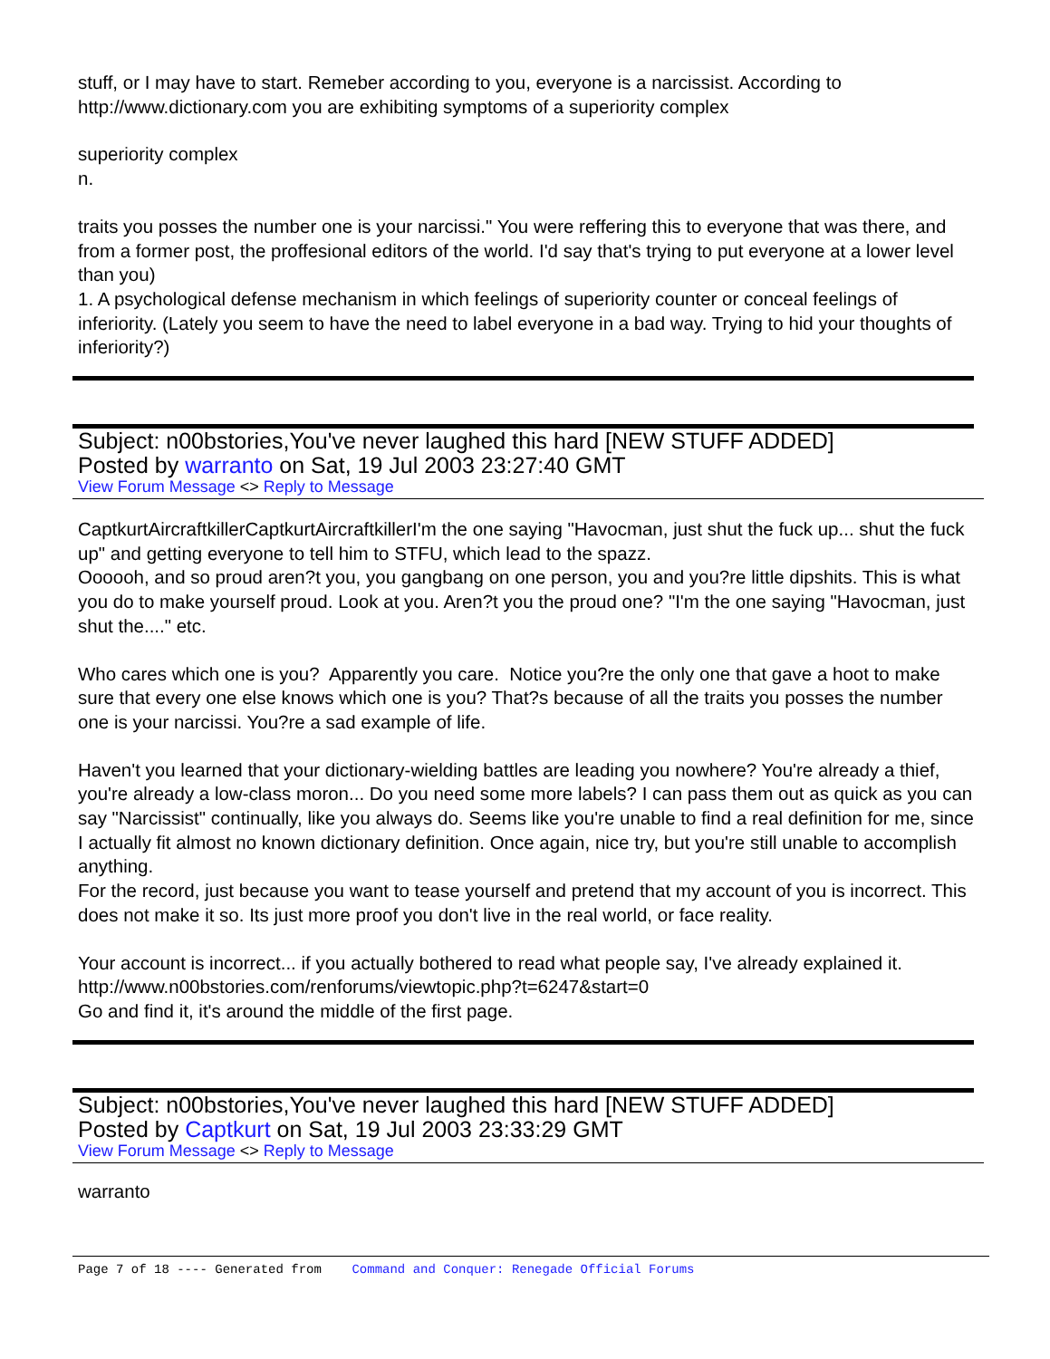stuff, or I may have to start. Remeber according to you, everyone is a narcissist. According to
http://www.dictionary.com you are exhibiting symptoms of a superiority complex
superiority complex
n.
traits you posses the number one is your narcissi." You were reffering this to everyone that was there, and from a former post, the proffesional editors of the world. I'd say that's trying to put everyone at a lower level than you)
1. A psychological defense mechanism in which feelings of superiority counter or conceal feelings of inferiority. (Lately you seem to have the need to label everyone in a bad way. Trying to hid your thoughts of inferiority?)
Subject: n00bstories,You've never laughed this hard [NEW STUFF ADDED]
Posted by warranto on Sat, 19 Jul 2003 23:27:40 GMT
View Forum Message <> Reply to Message
CaptkurtAircraftkillerCaptkurtAircraftkillerI'm the one saying "Havocman, just shut the fuck up... shut the fuck up" and getting everyone to tell him to STFU, which lead to the spazz.
Oooooh, and so proud aren?t you, you gangbang on one person, you and you?re little dipshits. This is what you do to make yourself proud. Look at you. Aren?t you the proud one? "I'm the one saying "Havocman, just shut the...." etc.
Who cares which one is you? Apparently you care. Notice you?re the only one that gave a hoot to make sure that every one else knows which one is you? That?s because of all the traits you posses the number one is your narcissi. You?re a sad example of life.
Haven't you learned that your dictionary-wielding battles are leading you nowhere? You're already a thief, you're already a low-class moron... Do you need some more labels? I can pass them out as quick as you can say "Narcissist" continually, like you always do. Seems like you're unable to find a real definition for me, since I actually fit almost no known dictionary definition. Once again, nice try, but you're still unable to accomplish anything.
For the record, just because you want to tease yourself and pretend that my account of you is incorrect. This does not make it so. Its just more proof you don't live in the real world, or face reality.
Your account is incorrect... if you actually bothered to read what people say, I've already explained it. http://www.n00bstories.com/renforums/viewtopic.php?t=6247&start=0
Go and find it, it's around the middle of the first page.
Subject: n00bstories,You've never laughed this hard [NEW STUFF ADDED]
Posted by Captkurt on Sat, 19 Jul 2003 23:33:29 GMT
View Forum Message <> Reply to Message
warranto
Page 7 of 18 ---- Generated from Command and Conquer: Renegade Official Forums